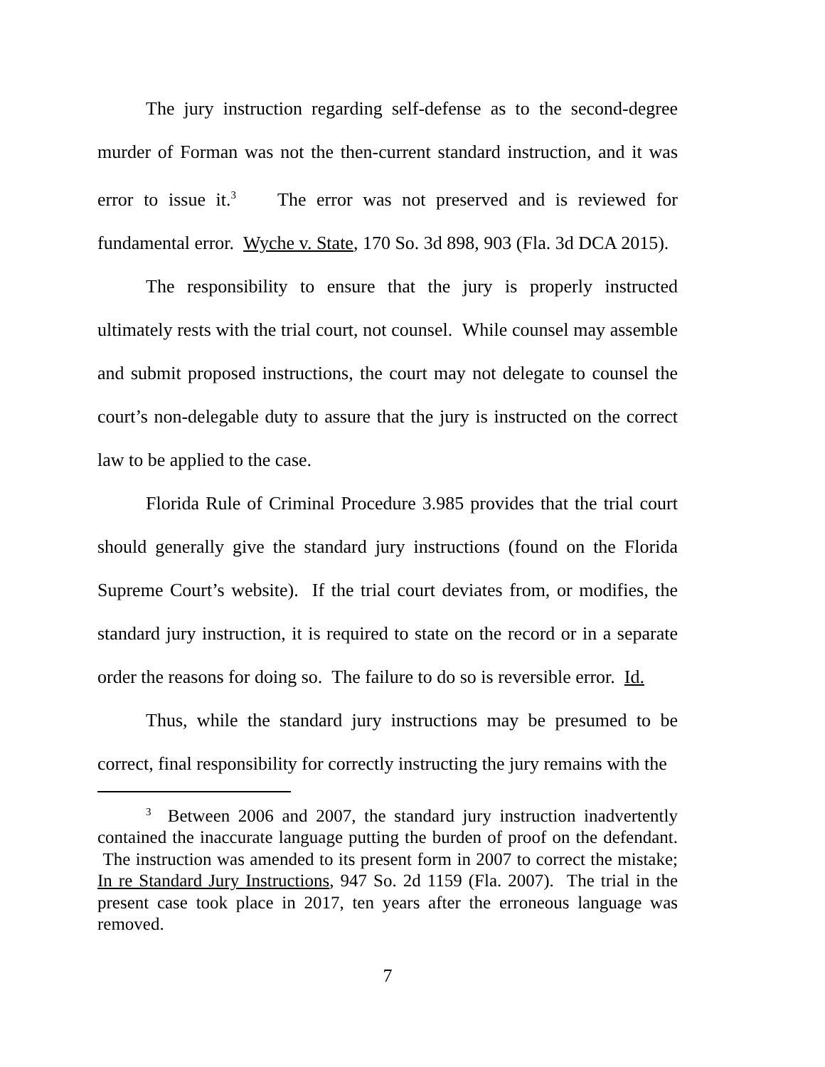The jury instruction regarding self-defense as to the second-degree murder of Forman was not the then-current standard instruction, and it was error to issue it.<sup>3</sup> The error was not preserved and is reviewed for fundamental error. Wyche v. State, 170 So. 3d 898, 903 (Fla. 3d DCA 2015).
The responsibility to ensure that the jury is properly instructed ultimately rests with the trial court, not counsel. While counsel may assemble and submit proposed instructions, the court may not delegate to counsel the court’s non-delegable duty to assure that the jury is instructed on the correct law to be applied to the case.
Florida Rule of Criminal Procedure 3.985 provides that the trial court should generally give the standard jury instructions (found on the Florida Supreme Court’s website). If the trial court deviates from, or modifies, the standard jury instruction, it is required to state on the record or in a separate order the reasons for doing so. The failure to do so is reversible error. Id.
Thus, while the standard jury instructions may be presumed to be correct, final responsibility for correctly instructing the jury remains with the
<sup>3</sup> Between 2006 and 2007, the standard jury instruction inadvertently contained the inaccurate language putting the burden of proof on the defendant. The instruction was amended to its present form in 2007 to correct the mistake; In re Standard Jury Instructions, 947 So. 2d 1159 (Fla. 2007). The trial in the present case took place in 2017, ten years after the erroneous language was removed.
7